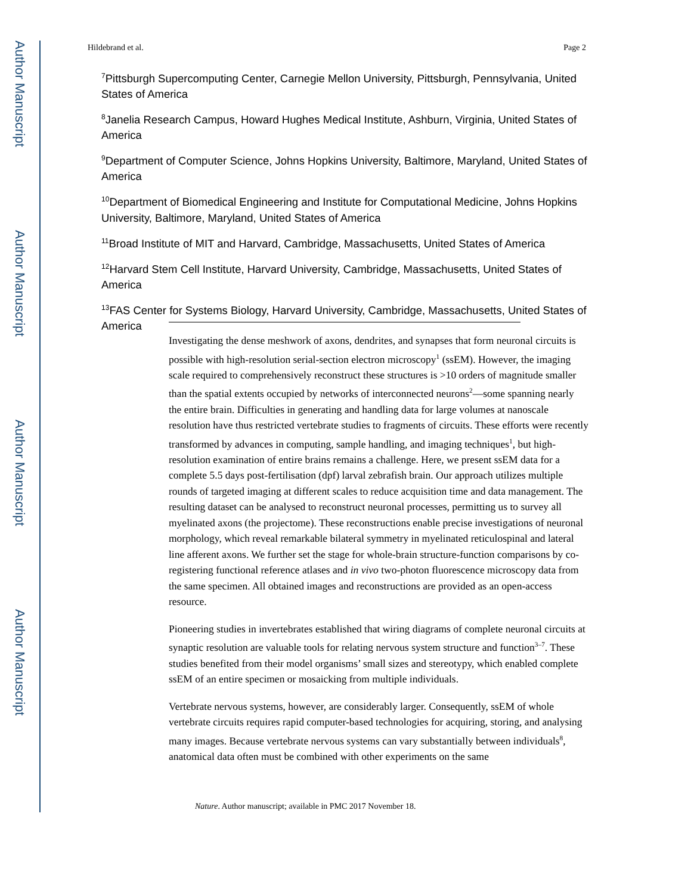Author Manuscript
Author Manuscript
Author Manuscript
Author Manuscript
Hildebrand et al. Page 2
<sup>7</sup> Pittsburgh Supercomputing Center, Carnegie Mellon University, Pittsburgh, Pennsylvania, United States of America
<sup>8</sup> Janelia Research Campus, Howard Hughes Medical Institute, Ashburn, Virginia, United States of America
<sup>9</sup> Department of Computer Science, Johns Hopkins University, Baltimore, Maryland, United States of America
<sup>10</sup> Department of Biomedical Engineering and Institute for Computational Medicine, Johns Hopkins University, Baltimore, Maryland, United States of America
<sup>11</sup> Broad Institute of MIT and Harvard, Cambridge, Massachusetts, United States of America
<sup>12</sup> Harvard Stem Cell Institute, Harvard University, Cambridge, Massachusetts, United States of America
<sup>13</sup>FAS Center for Systems Biology, Harvard University, Cambridge, Massachusetts, United States of America
Investigating the dense meshwork of axons, dendrites, and synapses that form neuronal circuits is possible with high-resolution serial-section electron microscopy<sup>1</sup> (ssEM). However, the imaging scale required to comprehensively reconstruct these structures is >10 orders of magnitude smaller than the spatial extents occupied by networks of interconnected neurons<sup>2</sup>—some spanning nearly the entire brain. Difficulties in generating and handling data for large volumes at nanoscale resolution have thus restricted vertebrate studies to fragments of circuits. These efforts were recently transformed by advances in computing, sample handling, and imaging techniques<sup>1</sup>, but high-resolution examination of entire brains remains a challenge. Here, we present ssEM data for a complete 5.5 days post-fertilisation (dpf) larval zebrafish brain. Our approach utilizes multiple rounds of targeted imaging at different scales to reduce acquisition time and data management. The resulting dataset can be analysed to reconstruct neuronal processes, permitting us to survey all myelinated axons (the projectome). These reconstructions enable precise investigations of neuronal morphology, which reveal remarkable bilateral symmetry in myelinated reticulospinal and lateral line afferent axons. We further set the stage for whole-brain structure-function comparisons by co-registering functional reference atlases and in vivo two-photon fluorescence microscopy data from the same specimen. All obtained images and reconstructions are provided as an open-access resource.
Pioneering studies in invertebrates established that wiring diagrams of complete neuronal circuits at synaptic resolution are valuable tools for relating nervous system structure and function<sup>3–7</sup>. These studies benefited from their model organisms’ small sizes and stereotypy, which enabled complete ssEM of an entire specimen or mosaicking from multiple individuals.
Vertebrate nervous systems, however, are considerably larger. Consequently, ssEM of whole vertebrate circuits requires rapid computer-based technologies for acquiring, storing, and analysing many images. Because vertebrate nervous systems can vary substantially between individuals<sup>8</sup>, anatomical data often must be combined with other experiments on the same
Nature. Author manuscript; available in PMC 2017 November 18.